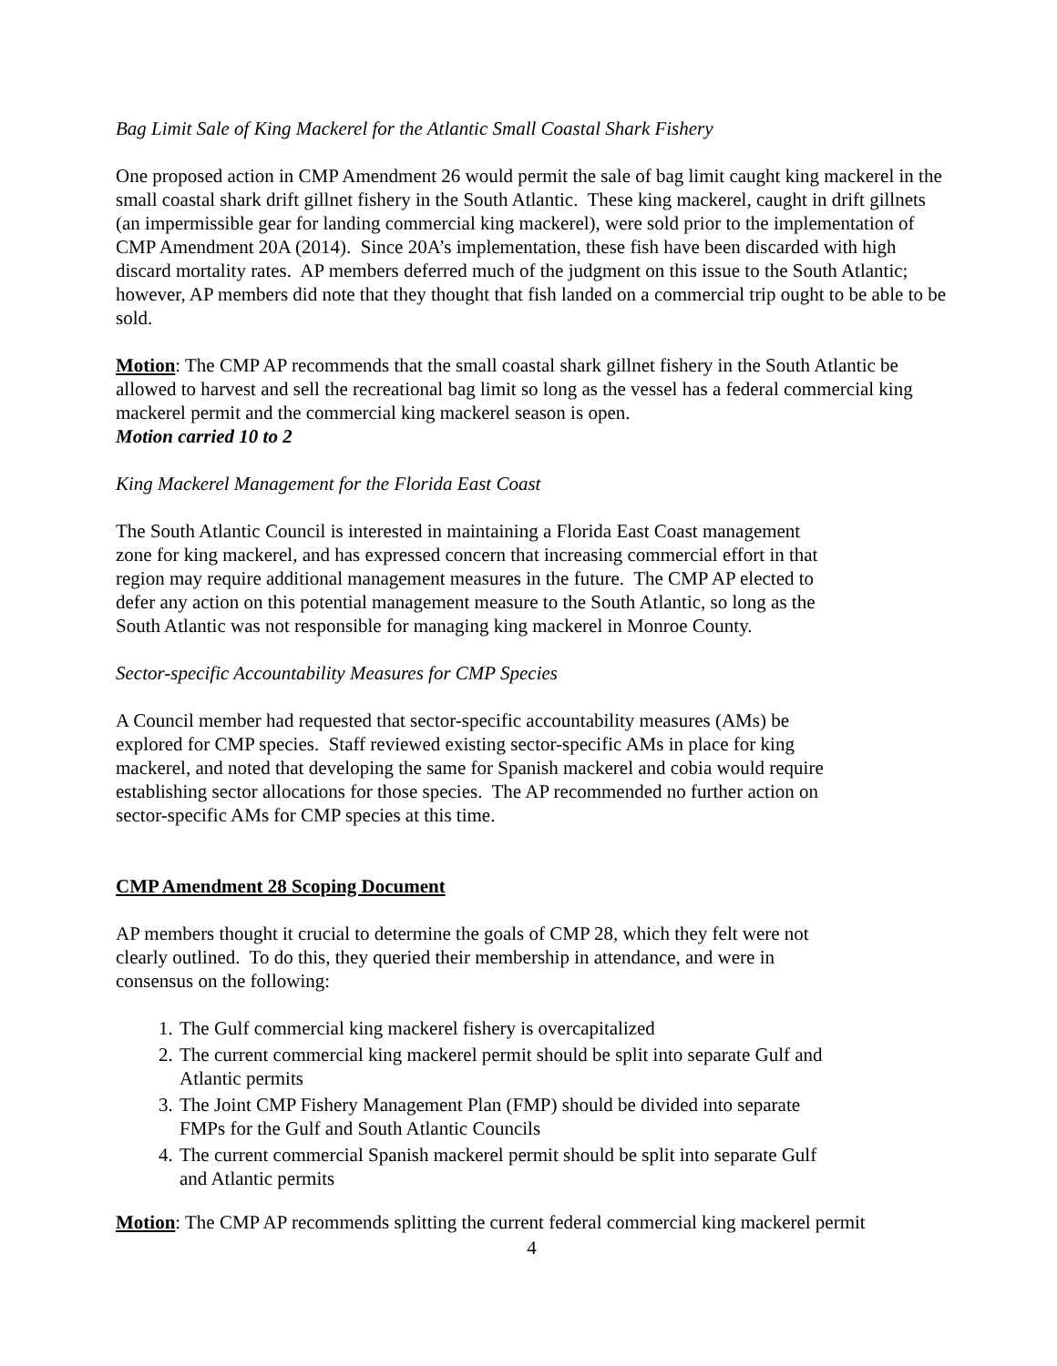Bag Limit Sale of King Mackerel for the Atlantic Small Coastal Shark Fishery
One proposed action in CMP Amendment 26 would permit the sale of bag limit caught king mackerel in the small coastal shark drift gillnet fishery in the South Atlantic. These king mackerel, caught in drift gillnets (an impermissible gear for landing commercial king mackerel), were sold prior to the implementation of CMP Amendment 20A (2014). Since 20A’s implementation, these fish have been discarded with high discard mortality rates. AP members deferred much of the judgment on this issue to the South Atlantic; however, AP members did note that they thought that fish landed on a commercial trip ought to be able to be sold.
Motion: The CMP AP recommends that the small coastal shark gillnet fishery in the South Atlantic be allowed to harvest and sell the recreational bag limit so long as the vessel has a federal commercial king mackerel permit and the commercial king mackerel season is open.
Motion carried 10 to 2
King Mackerel Management for the Florida East Coast
The South Atlantic Council is interested in maintaining a Florida East Coast management
zone for king mackerel, and has expressed concern that increasing commercial effort in that
region may require additional management measures in the future. The CMP AP elected to
defer any action on this potential management measure to the South Atlantic, so long as the
South Atlantic was not responsible for managing king mackerel in Monroe County.
Sector-specific Accountability Measures for CMP Species
A Council member had requested that sector-specific accountability measures (AMs) be
explored for CMP species. Staff reviewed existing sector-specific AMs in place for king
mackerel, and noted that developing the same for Spanish mackerel and cobia would require
establishing sector allocations for those species. The AP recommended no further action on
sector-specific AMs for CMP species at this time.
CMP Amendment 28 Scoping Document
AP members thought it crucial to determine the goals of CMP 28, which they felt were not
clearly outlined. To do this, they queried their membership in attendance, and were in
consensus on the following:
1. The Gulf commercial king mackerel fishery is overcapitalized
2. The current commercial king mackerel permit should be split into separate Gulf and
Atlantic permits
3. The Joint CMP Fishery Management Plan (FMP) should be divided into separate
FMPs for the Gulf and South Atlantic Councils
4. The current commercial Spanish mackerel permit should be split into separate Gulf
and Atlantic permits
Motion: The CMP AP recommends splitting the current federal commercial king mackerel permit
4